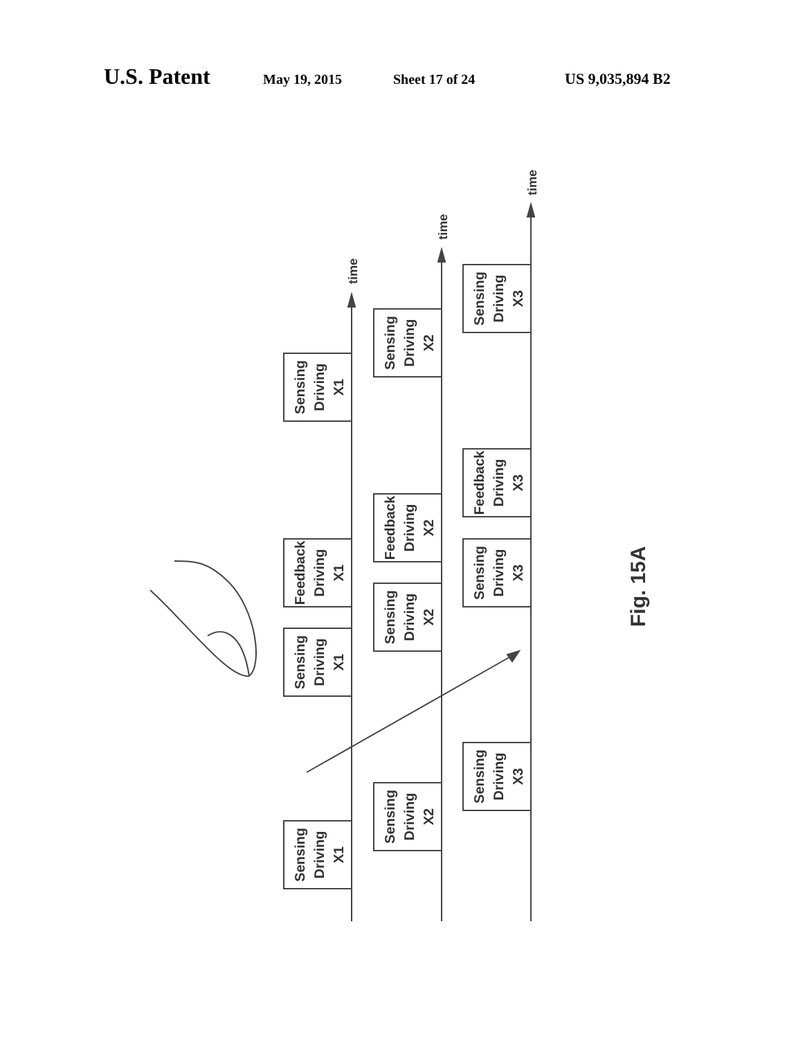U.S. Patent May 19, 2015 Sheet 17 of 24 US 9,035,894 B2
Sensing Driving X1
Sensing Driving X1
Feedback Driving X1
Sensing Driving X1
Sensing Driving X2
Sensing Driving X2
Feedback Driving X2
Sensing Driving X2
Sensing Driving X3
Sensing Driving X3
Feedback Driving X3
Sensing Driving X3
time
time
time
Fig. 15A